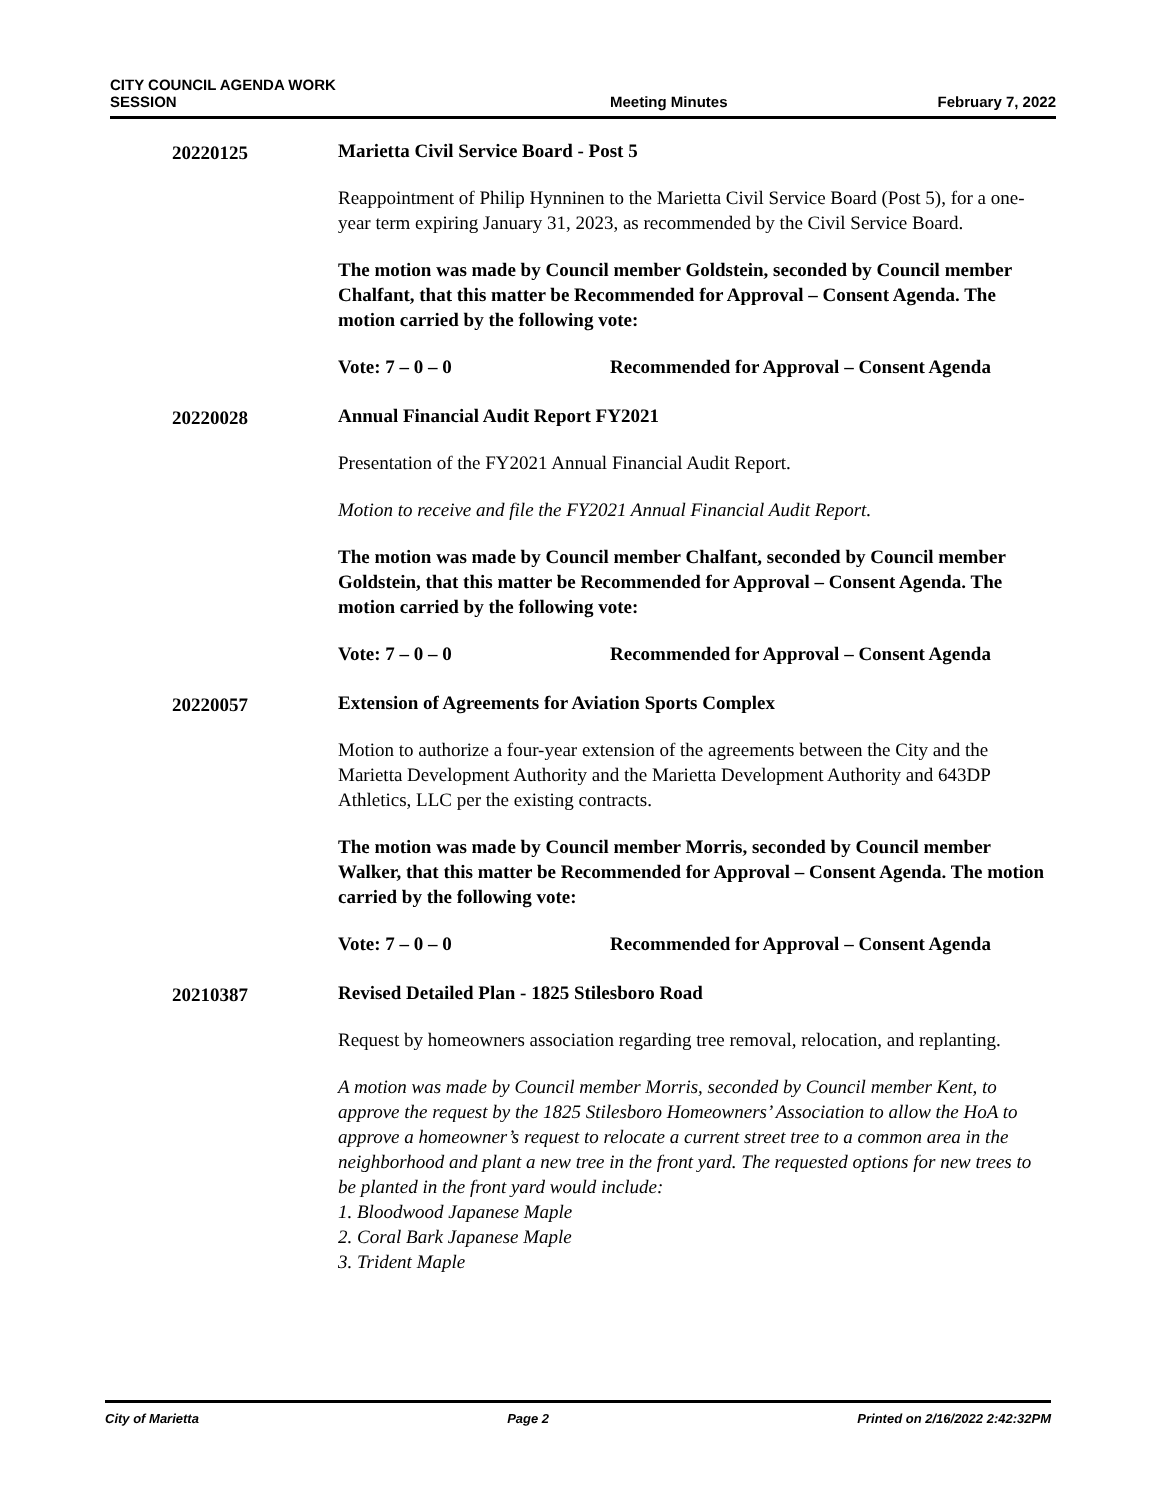CITY COUNCIL AGENDA WORK SESSION
Meeting Minutes
February 7, 2022
20220125
Marietta Civil Service Board - Post 5
Reappointment of Philip Hynninen to the Marietta Civil Service Board (Post 5), for a one-year term expiring January 31, 2023, as recommended by the Civil Service Board.
The motion was made by Council member Goldstein, seconded by Council member Chalfant, that this matter be Recommended for Approval – Consent Agenda. The motion carried by the following vote:
Vote: 7 – 0 – 0 Recommended for Approval – Consent Agenda
20220028
Annual Financial Audit Report FY2021
Presentation of the FY2021 Annual Financial Audit Report.
Motion to receive and file the FY2021 Annual Financial Audit Report.
The motion was made by Council member Chalfant, seconded by Council member Goldstein, that this matter be Recommended for Approval – Consent Agenda. The motion carried by the following vote:
Vote: 7 – 0 – 0 Recommended for Approval – Consent Agenda
20220057
Extension of Agreements for Aviation Sports Complex
Motion to authorize a four-year extension of the agreements between the City and the Marietta Development Authority and the Marietta Development Authority and 643DP Athletics, LLC per the existing contracts.
The motion was made by Council member Morris, seconded by Council member Walker, that this matter be Recommended for Approval – Consent Agenda. The motion carried by the following vote:
Vote: 7 – 0 – 0 Recommended for Approval – Consent Agenda
20210387
Revised Detailed Plan - 1825 Stilesboro Road
Request by homeowners association regarding tree removal, relocation, and replanting.
A motion was made by Council member Morris, seconded by Council member Kent, to approve the request by the 1825 Stilesboro Homeowners’ Association to allow the HoA to approve a homeowner’s request to relocate a current street tree to a common area in the neighborhood and plant a new tree in the front yard. The requested options for new trees to be planted in the front yard would include:
1. Bloodwood Japanese Maple
2. Coral Bark Japanese Maple
3. Trident Maple
City of Marietta Page 2 Printed on 2/16/2022 2:42:32PM